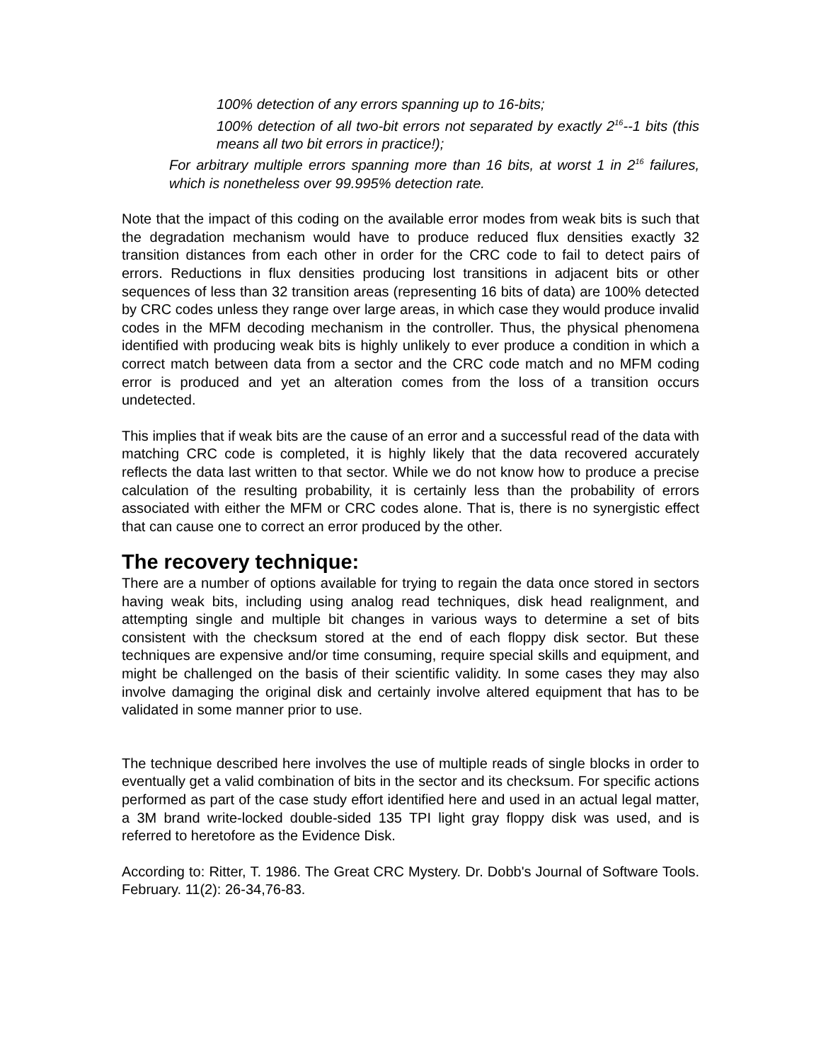100% detection of any errors spanning up to 16-bits;
100% detection of all two-bit errors not separated by exactly 2<sup>16</sup>--1 bits (this means all two bit errors in practice!);
For arbitrary multiple errors spanning more than 16 bits, at worst 1 in 2<sup>16</sup> failures, which is nonetheless over 99.995% detection rate.
Note that the impact of this coding on the available error modes from weak bits is such that the degradation mechanism would have to produce reduced flux densities exactly 32 transition distances from each other in order for the CRC code to fail to detect pairs of errors. Reductions in flux densities producing lost transitions in adjacent bits or other sequences of less than 32 transition areas (representing 16 bits of data) are 100% detected by CRC codes unless they range over large areas, in which case they would produce invalid codes in the MFM decoding mechanism in the controller. Thus, the physical phenomena identified with producing weak bits is highly unlikely to ever produce a condition in which a correct match between data from a sector and the CRC code match and no MFM coding error is produced and yet an alteration comes from the loss of a transition occurs undetected.
This implies that if weak bits are the cause of an error and a successful read of the data with matching CRC code is completed, it is highly likely that the data recovered accurately reflects the data last written to that sector. While we do not know how to produce a precise calculation of the resulting probability, it is certainly less than the probability of errors associated with either the MFM or CRC codes alone. That is, there is no synergistic effect that can cause one to correct an error produced by the other.
The recovery technique:
There are a number of options available for trying to regain the data once stored in sectors having weak bits, including using analog read techniques, disk head realignment, and attempting single and multiple bit changes in various ways to determine a set of bits consistent with the checksum stored at the end of each floppy disk sector. But these techniques are expensive and/or time consuming, require special skills and equipment, and might be challenged on the basis of their scientific validity. In some cases they may also involve damaging the original disk and certainly involve altered equipment that has to be validated in some manner prior to use.
The technique described here involves the use of multiple reads of single blocks in order to eventually get a valid combination of bits in the sector and its checksum. For specific actions performed as part of the case study effort identified here and used in an actual legal matter, a 3M brand write-locked double-sided 135 TPI light gray floppy disk was used, and is referred to heretofore as the Evidence Disk.
According to: Ritter, T. 1986. The Great CRC Mystery. Dr. Dobb's Journal of Software Tools. February. 11(2): 26-34,76-83.